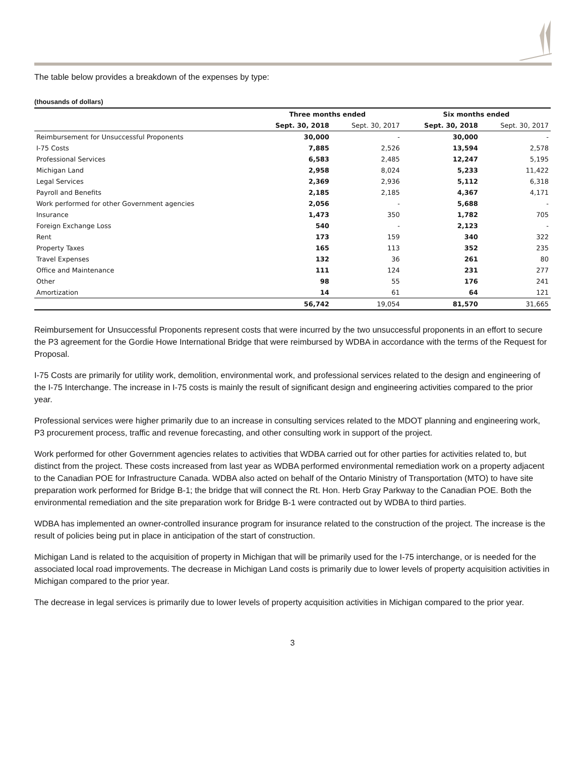The table below provides a breakdown of the expenses by type:
(thousands of dollars)
| | Three months ended | | Six months ended | |
| --- | --- | --- | --- | --- |
| | Sept. 30, 2018 | Sept. 30, 2017 | Sept. 30, 2018 | Sept. 30, 2017 |
| Reimbursement for Unsuccessful Proponents | 30,000 | - | 30,000 | - |
| I-75 Costs | 7,885 | 2,526 | 13,594 | 2,578 |
| Professional Services | 6,583 | 2,485 | 12,247 | 5,195 |
| Michigan Land | 2,958 | 8,024 | 5,233 | 11,422 |
| Legal Services | 2,369 | 2,936 | 5,112 | 6,318 |
| Payroll and Benefits | 2,185 | 2,185 | 4,367 | 4,171 |
| Work performed for other Government agencies | 2,056 | - | 5,688 | - |
| Insurance | 1,473 | 350 | 1,782 | 705 |
| Foreign Exchange Loss | 540 | - | 2,123 | - |
| Rent | 173 | 159 | 340 | 322 |
| Property Taxes | 165 | 113 | 352 | 235 |
| Travel Expenses | 132 | 36 | 261 | 80 |
| Office and Maintenance | 111 | 124 | 231 | 277 |
| Other | 98 | 55 | 176 | 241 |
| Amortization | 14 | 61 | 64 | 121 |
| | 56,742 | 19,054 | 81,570 | 31,665 |
Reimbursement for Unsuccessful Proponents represent costs that were incurred by the two unsuccessful proponents in an effort to secure the P3 agreement for the Gordie Howe International Bridge that were reimbursed by WDBA in accordance with the terms of the Request for Proposal.
I-75 Costs are primarily for utility work, demolition, environmental work, and professional services related to the design and engineering of the I-75 Interchange. The increase in I-75 costs is mainly the result of significant design and engineering activities compared to the prior year.
Professional services were higher primarily due to an increase in consulting services related to the MDOT planning and engineering work, P3 procurement process, traffic and revenue forecasting, and other consulting work in support of the project.
Work performed for other Government agencies relates to activities that WDBA carried out for other parties for activities related to, but distinct from the project. These costs increased from last year as WDBA performed environmental remediation work on a property adjacent to the Canadian POE for Infrastructure Canada. WDBA also acted on behalf of the Ontario Ministry of Transportation (MTO) to have site preparation work performed for Bridge B-1; the bridge that will connect the Rt. Hon. Herb Gray Parkway to the Canadian POE. Both the environmental remediation and the site preparation work for Bridge B-1 were contracted out by WDBA to third parties.
WDBA has implemented an owner-controlled insurance program for insurance related to the construction of the project. The increase is the result of policies being put in place in anticipation of the start of construction.
Michigan Land is related to the acquisition of property in Michigan that will be primarily used for the I-75 interchange, or is needed for the associated local road improvements. The decrease in Michigan Land costs is primarily due to lower levels of property acquisition activities in Michigan compared to the prior year.
The decrease in legal services is primarily due to lower levels of property acquisition activities in Michigan compared to the prior year.
3